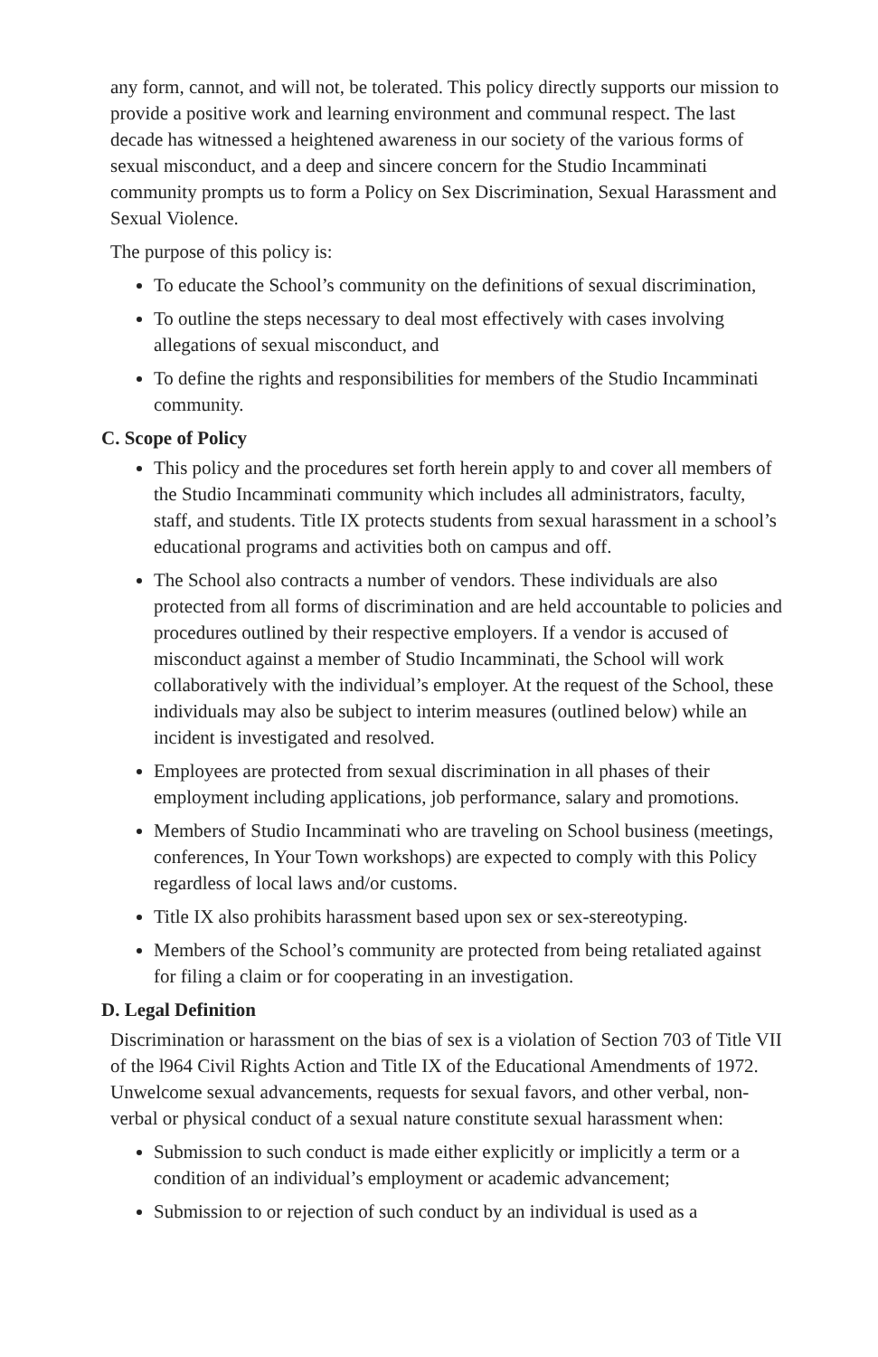any form, cannot, and will not, be tolerated. This policy directly supports our mission to provide a positive work and learning environment and communal respect. The last decade has witnessed a heightened awareness in our society of the various forms of sexual misconduct, and a deep and sincere concern for the Studio Incamminati community prompts us to form a Policy on Sex Discrimination, Sexual Harassment and Sexual Violence.
The purpose of this policy is:
To educate the School’s community on the definitions of sexual discrimination,
To outline the steps necessary to deal most effectively with cases involving allegations of sexual misconduct, and
To define the rights and responsibilities for members of the Studio Incamminati community.
C. Scope of Policy
This policy and the procedures set forth herein apply to and cover all members of the Studio Incamminati community which includes all administrators, faculty, staff, and students. Title IX protects students from sexual harassment in a school’s educational programs and activities both on campus and off.
The School also contracts a number of vendors. These individuals are also protected from all forms of discrimination and are held accountable to policies and procedures outlined by their respective employers. If a vendor is accused of misconduct against a member of Studio Incamminati, the School will work collaboratively with the individual’s employer. At the request of the School, these individuals may also be subject to interim measures (outlined below) while an incident is investigated and resolved.
Employees are protected from sexual discrimination in all phases of their employment including applications, job performance, salary and promotions.
Members of Studio Incamminati who are traveling on School business (meetings, conferences, In Your Town workshops) are expected to comply with this Policy regardless of local laws and/or customs.
Title IX also prohibits harassment based upon sex or sex-stereotyping.
Members of the School’s community are protected from being retaliated against for filing a claim or for cooperating in an investigation.
D. Legal Definition
Discrimination or harassment on the bias of sex is a violation of Section 703 of Title VII of the l964 Civil Rights Action and Title IX of the Educational Amendments of 1972. Unwelcome sexual advancements, requests for sexual favors, and other verbal, non-verbal or physical conduct of a sexual nature constitute sexual harassment when:
Submission to such conduct is made either explicitly or implicitly a term or a condition of an individual’s employment or academic advancement;
Submission to or rejection of such conduct by an individual is used as a